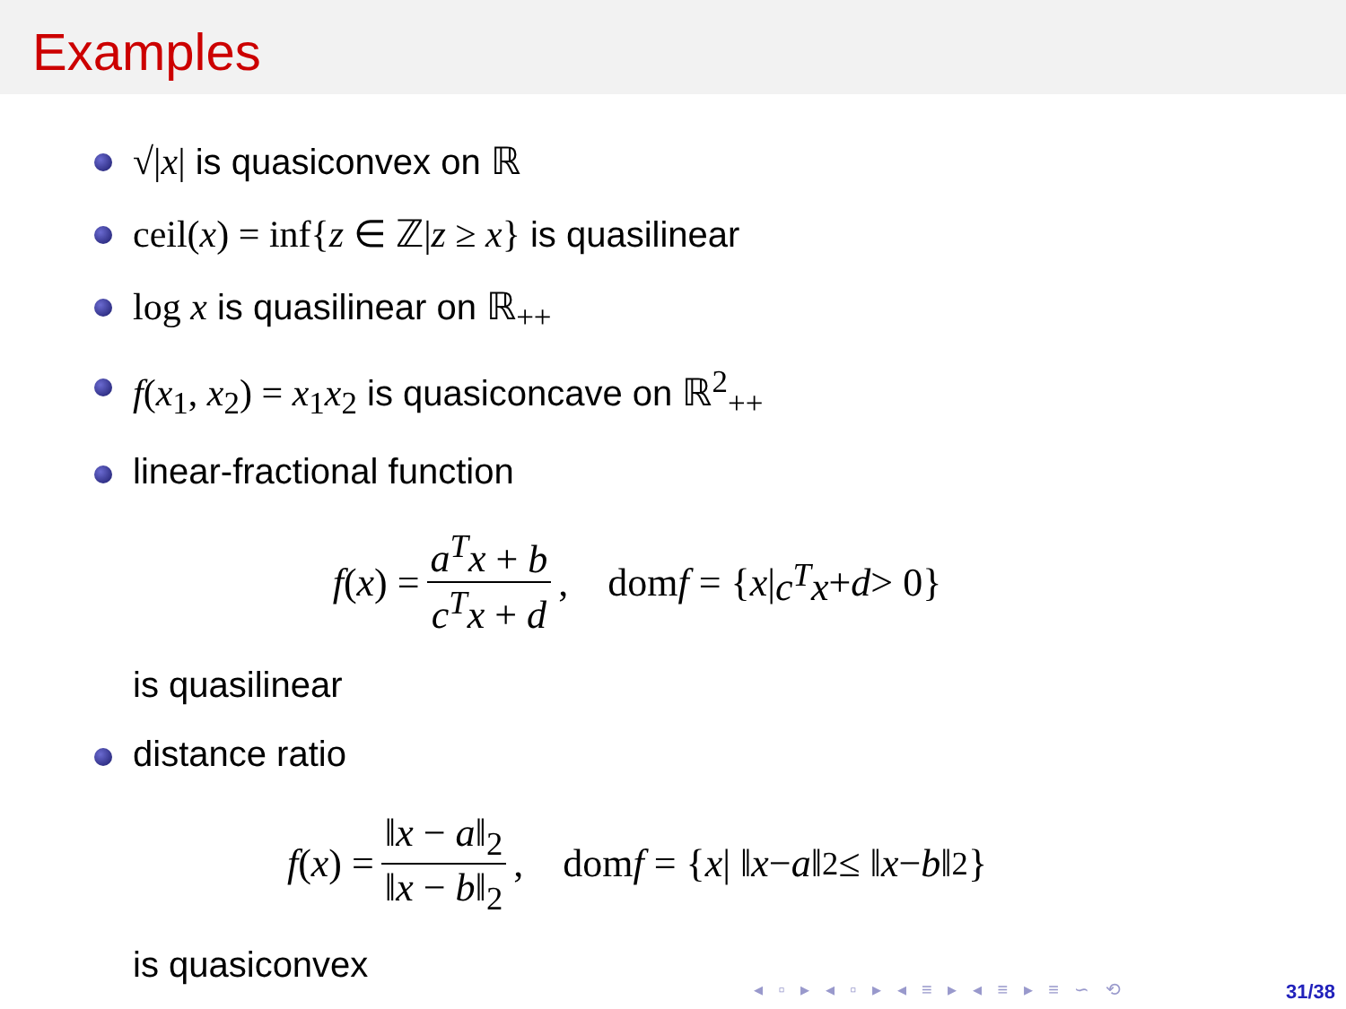Examples
√|x| is quasiconvex on ℝ
ceil(x) = inf{z ∈ ℤ|z ≥ x} is quasilinear
log x is quasilinear on ℝ<sub>++</sub>
f(x<sub>1</sub>, x<sub>2</sub>) = x<sub>1</sub>x<sub>2</sub> is quasiconcave on ℝ<sup>2</sup><sub>++</sub>
linear-fractional function
f (x) = a<sup>T</sup>x + b c<sup>T</sup>x + d, dom f = { x | c<sup>T</sup>x + d > 0}
is quasilinear
distance ratio
f (x) = ‖x − a‖<sub>2</sub> ‖x − b‖<sub>2</sub>, dom f = { x | ‖ x − a ‖<sub>2</sub> ≤ ‖ x − b ‖<sub>2</sub>}
is quasiconvex
◂ ▫ ▸ ◂ ▫ ▸ ◂ ≡ ▸ ◂ ≡ ▸ ≡ ∽ ⟲ 31/38